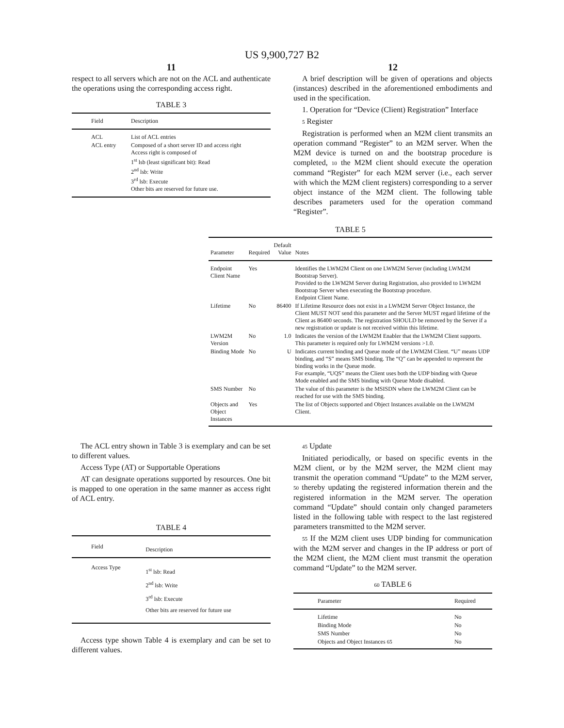US 9,900,727 B2
11
respect to all servers which are not on the ACL and authenticate the operations using the corresponding access right.
TABLE 3
| Field | Description |
| --- | --- |
| ACL | List of ACL entries |
| ACL entry | Composed of a short server ID and access right Access right is composed of 1<sup>st</sup> lsb (least significant bit): Read 2<sup>nd</sup> lsb: Write 3<sup>rd</sup> lsb: Execute Other bits are reserved for future use. |
12
A brief description will be given of operations and objects (instances) described in the aforementioned embodiments and used in the specification.
1. Operation for “Device (Client) Registration” Interface
5 Register
Registration is performed when an M2M client transmits an operation command “Register” to an M2M server. When the M2M device is turned on and the bootstrap procedure is completed, 10 the M2M client should execute the operation command “Register” for each M2M server (i.e., each server with which the M2M client registers) corresponding to a server object instance of the M2M client. The following table describes parameters used for the operation command “Register”.
TABLE 5
| Parameter | Required | Default Value | Notes |
| --- | --- | --- | --- |
| Endpoint Client Name | Yes | | Identifies the LWM2M Client on one LWM2M Server (including LWM2M Bootstrap Server). Provided to the LWM2M Server during Registration, also provided to LWM2M Bootstrap Server when executing the Bootstrap procedure. Endpoint Client Name. |
| Lifetime | No | 86400 | If Lifetime Resource does not exist in a LWM2M Server Object Instance, the Client MUST NOT send this parameter and the Server MUST regard lifetime of the Client as 86400 seconds. The registration SHOULD be removed by the Server if a new registration or update is not received within this lifetime. |
| LWM2M Version | No | 1.0 | Indicates the version of the LWM2M Enabler that the LWM2M Client supports. This parameter is required only for LWM2M versions >1.0. |
| Binding Mode | No | U | Indicates current binding and Queue mode of the LWM2M Client. “U” means UDP binding, and “S” means SMS binding. The “Q” can be appended to represent the binding works in the Queue mode. For example, “UQS” means the Client uses both the UDP binding with Queue Mode enabled and the SMS binding with Queue Mode disabled. |
| SMS Number | No | | The value of this parameter is the MSISDN where the LWM2M Client can be reached for use with the SMS binding. |
| Objects and Object Instances | Yes | | The list of Objects supported and Object Instances available on the LWM2M Client. |
The ACL entry shown in Table 3 is exemplary and can be set to different values.
Access Type (AT) or Supportable Operations
AT can designate operations supported by resources. One bit is mapped to one operation in the same manner as access right of ACL entry.
TABLE 4
| Field | Description |
| --- | --- |
| Access Type | 1<sup>st</sup> lsb: Read 2<sup>nd</sup> lsb: Write 3<sup>rd</sup> lsb: Execute Other bits are reserved for future use |
Access type shown Table 4 is exemplary and can be set to different values.
45 Update
Initiated periodically, or based on specific events in the M2M client, or by the M2M server, the M2M client may transmit the operation command “Update” to the M2M server, 50 thereby updating the registered information therein and the registered information in the M2M server. The operation command “Update” should contain only changed parameters listed in the following table with respect to the last registered parameters transmitted to the M2M server.
55 If the M2M client uses UDP binding for communication with the M2M server and changes in the IP address or port of the M2M client, the M2M client must transmit the operation command “Update” to the M2M server.
60 TABLE 6
| Parameter | Required |
| --- | --- |
| Lifetime | No |
| Binding Mode | No |
| SMS Number | No |
| Objects and Object Instances 65 | No |